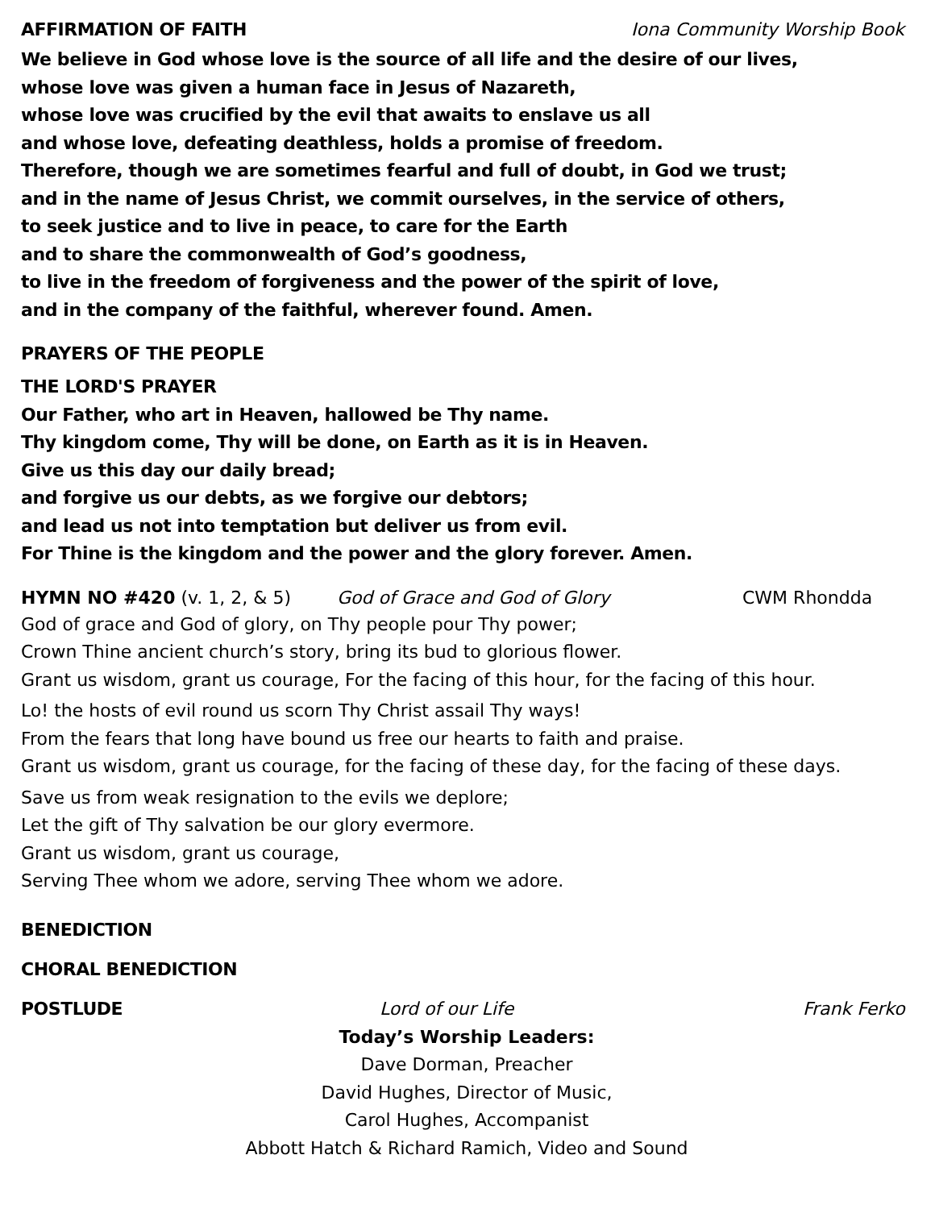AFFIRMATION OF FAITH Iona Community Worship Book
We believe in God whose love is the source of all life and the desire of our lives,
whose love was given a human face in Jesus of Nazareth,
whose love was crucified by the evil that awaits to enslave us all
and whose love, defeating deathless, holds a promise of freedom.
Therefore, though we are sometimes fearful and full of doubt, in God we trust;
and in the name of Jesus Christ, we commit ourselves, in the service of others,
to seek justice and to live in peace, to care for the Earth
and to share the commonwealth of God’s goodness,
to live in the freedom of forgiveness and the power of the spirit of love,
and in the company of the faithful, wherever found. Amen.
PRAYERS OF THE PEOPLE
THE LORD'S PRAYER
Our Father, who art in Heaven, hallowed be Thy name.
Thy kingdom come, Thy will be done, on Earth as it is in Heaven.
Give us this day our daily bread;
and forgive us our debts, as we forgive our debtors;
and lead us not into temptation but deliver us from evil.
For Thine is the kingdom and the power and the glory forever. Amen.
HYMN NO #420 (v. 1, 2, & 5) God of Grace and God of Glory CWM Rhondda
God of grace and God of glory, on Thy people pour Thy power;
Crown Thine ancient church’s story, bring its bud to glorious flower.
Grant us wisdom, grant us courage, For the facing of this hour, for the facing of this hour.
Lo! the hosts of evil round us scorn Thy Christ assail Thy ways!
From the fears that long have bound us free our hearts to faith and praise.
Grant us wisdom, grant us courage, for the facing of these day, for the facing of these days.
Save us from weak resignation to the evils we deplore;
Let the gift of Thy salvation be our glory evermore.
Grant us wisdom, grant us courage,
Serving Thee whom we adore, serving Thee whom we adore.
BENEDICTION
CHORAL BENEDICTION
POSTLUDE Lord of our Life Frank Ferko
Today’s Worship Leaders:
Dave Dorman, Preacher
David Hughes, Director of Music,
Carol Hughes, Accompanist
Abbott Hatch & Richard Ramich, Video and Sound